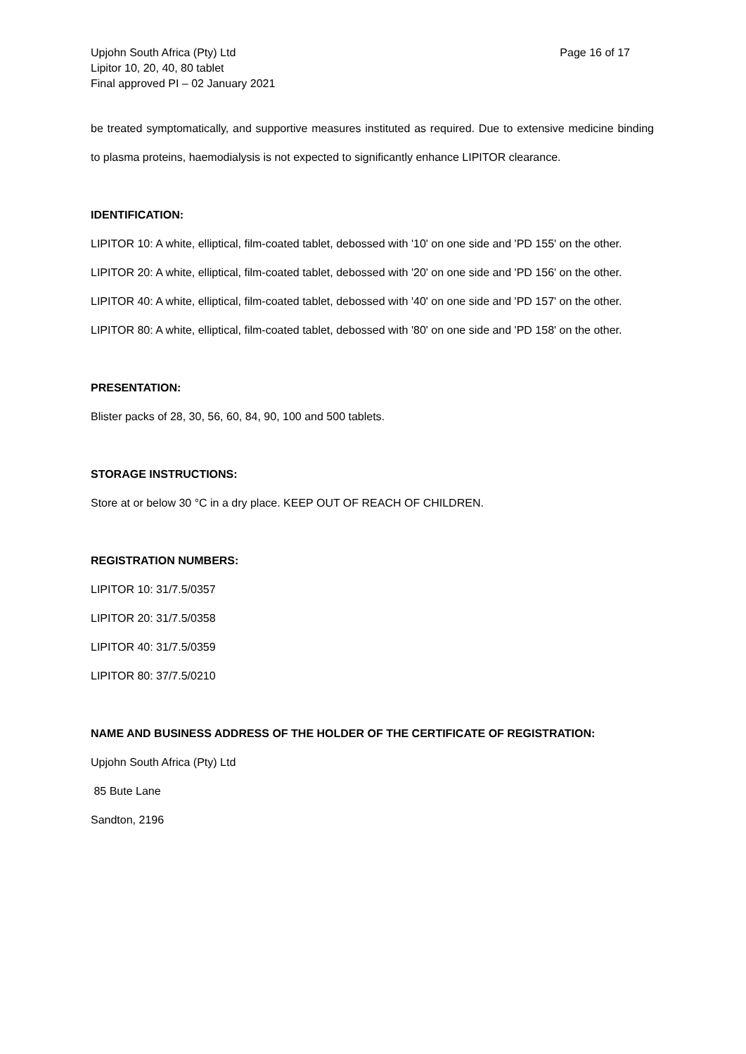Upjohn South Africa (Pty) Ltd Page 16 of 17
Lipitor 10, 20, 40, 80 tablet
Final approved PI – 02 January 2021
be treated symptomatically, and supportive measures instituted as required. Due to extensive medicine binding to plasma proteins, haemodialysis is not expected to significantly enhance LIPITOR clearance.
IDENTIFICATION:
LIPITOR 10: A white, elliptical, film-coated tablet, debossed with '10' on one side and 'PD 155' on the other.
LIPITOR 20: A white, elliptical, film-coated tablet, debossed with '20' on one side and 'PD 156' on the other.
LIPITOR 40: A white, elliptical, film-coated tablet, debossed with '40' on one side and 'PD 157' on the other.
LIPITOR 80: A white, elliptical, film-coated tablet, debossed with '80' on one side and 'PD 158' on the other.
PRESENTATION:
Blister packs of 28, 30, 56, 60, 84, 90, 100 and 500 tablets.
STORAGE INSTRUCTIONS:
Store at or below 30 °C in a dry place. KEEP OUT OF REACH OF CHILDREN.
REGISTRATION NUMBERS:
LIPITOR 10: 31/7.5/0357
LIPITOR 20: 31/7.5/0358
LIPITOR 40: 31/7.5/0359
LIPITOR 80: 37/7.5/0210
NAME AND BUSINESS ADDRESS OF THE HOLDER OF THE CERTIFICATE OF REGISTRATION:
Upjohn South Africa (Pty) Ltd
85 Bute Lane
Sandton, 2196